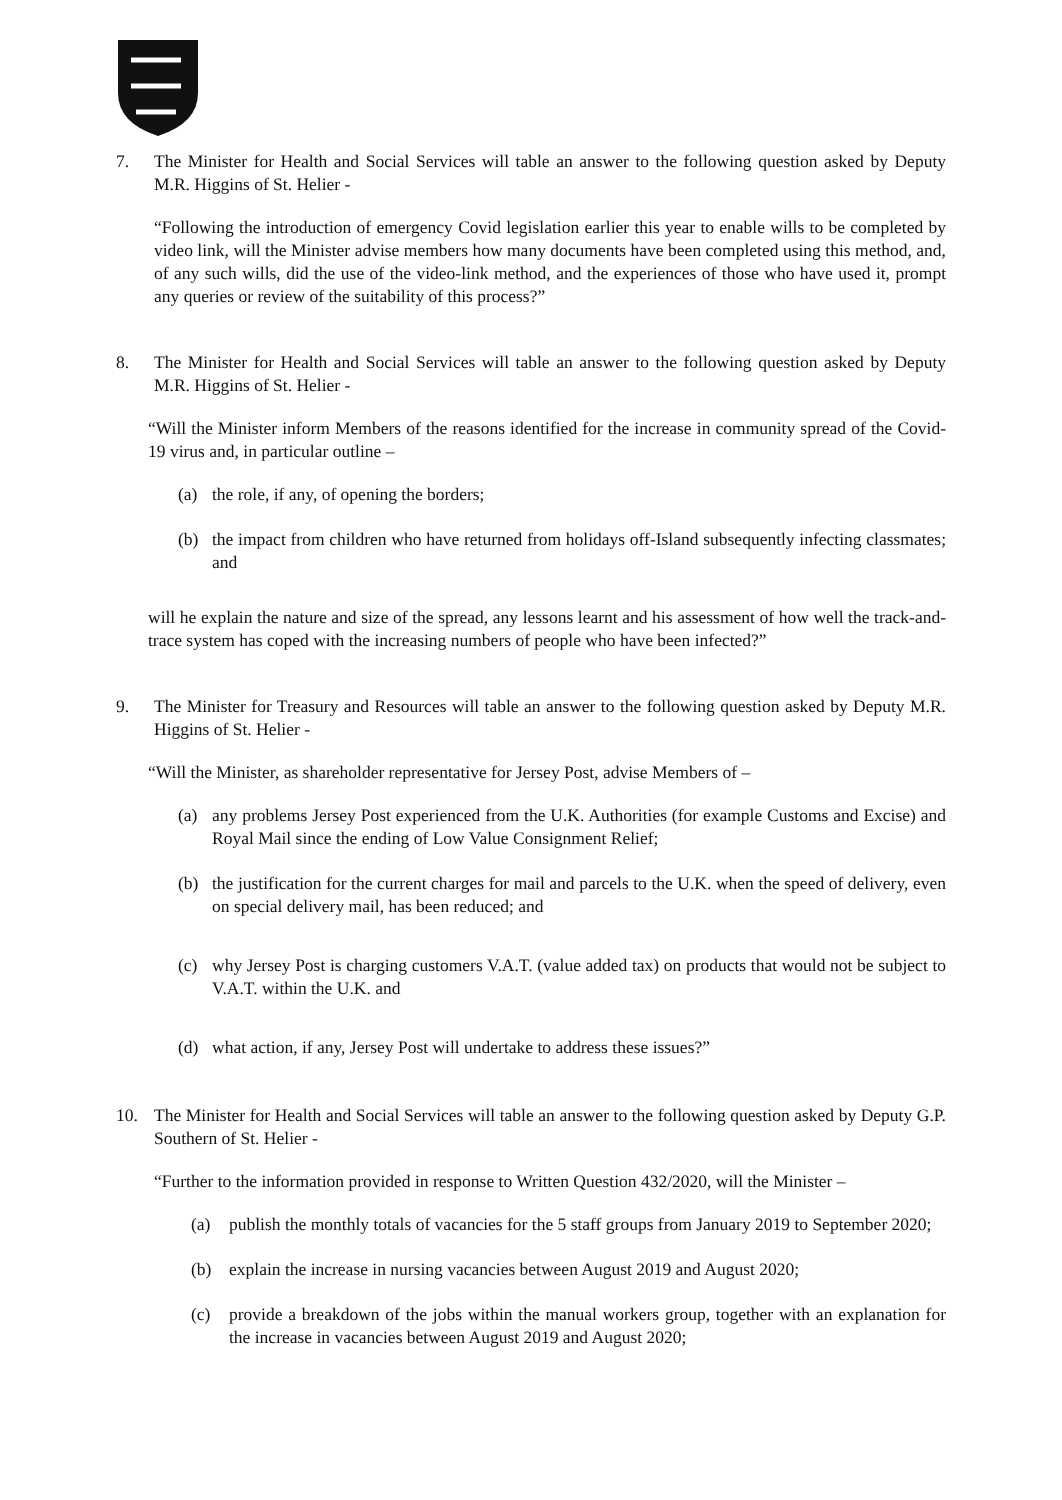7. The Minister for Health and Social Services will table an answer to the following question asked by Deputy M.R. Higgins of St. Helier -
“Following the introduction of emergency Covid legislation earlier this year to enable wills to be completed by video link, will the Minister advise members how many documents have been completed using this method, and, of any such wills, did the use of the video-link method, and the experiences of those who have used it, prompt any queries or review of the suitability of this process?”
8. The Minister for Health and Social Services will table an answer to the following question asked by Deputy M.R. Higgins of St. Helier -
“Will the Minister inform Members of the reasons identified for the increase in community spread of the Covid-19 virus and, in particular outline –
(a) the role, if any, of opening the borders;
(b) the impact from children who have returned from holidays off-Island subsequently infecting classmates; and
will he explain the nature and size of the spread, any lessons learnt and his assessment of how well the track-and-trace system has coped with the increasing numbers of people who have been infected?”
9. The Minister for Treasury and Resources will table an answer to the following question asked by Deputy M.R. Higgins of St. Helier -
“Will the Minister, as shareholder representative for Jersey Post, advise Members of –
(a) any problems Jersey Post experienced from the U.K. Authorities (for example Customs and Excise) and Royal Mail since the ending of Low Value Consignment Relief;
(b) the justification for the current charges for mail and parcels to the U.K. when the speed of delivery, even on special delivery mail, has been reduced; and
(c) why Jersey Post is charging customers V.A.T. (value added tax) on products that would not be subject to V.A.T. within the U.K. and
(d) what action, if any, Jersey Post will undertake to address these issues?”
10. The Minister for Health and Social Services will table an answer to the following question asked by Deputy G.P. Southern of St. Helier -
“Further to the information provided in response to Written Question 432/2020, will the Minister –
(a) publish the monthly totals of vacancies for the 5 staff groups from January 2019 to September 2020;
(b) explain the increase in nursing vacancies between August 2019 and August 2020;
(c) provide a breakdown of the jobs within the manual workers group, together with an explanation for the increase in vacancies between August 2019 and August 2020;